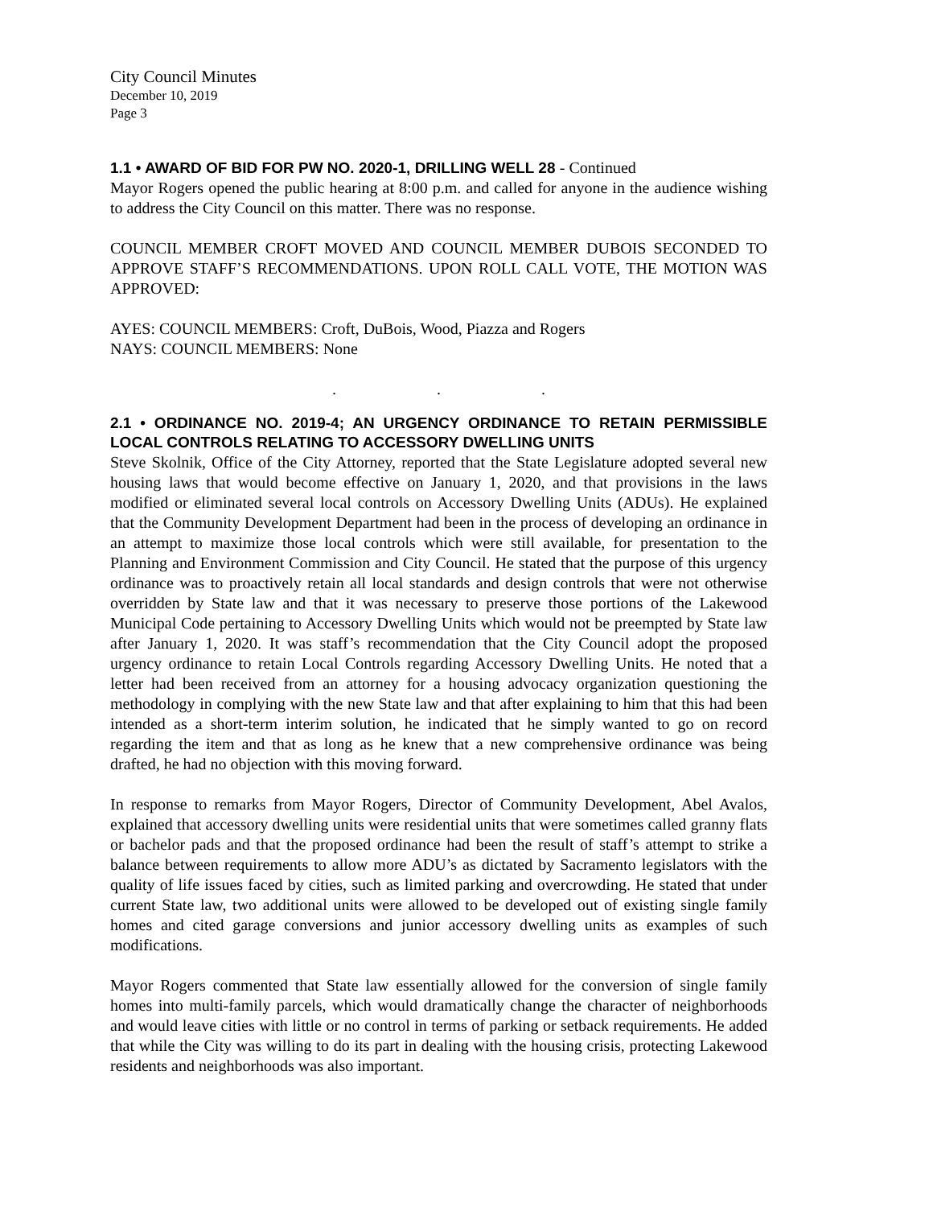City Council Minutes
December 10, 2019
Page 3
1.1 • AWARD OF BID FOR PW NO. 2020-1, DRILLING WELL 28 - Continued
Mayor Rogers opened the public hearing at 8:00 p.m. and called for anyone in the audience wishing to address the City Council on this matter. There was no response.
COUNCIL MEMBER CROFT MOVED AND COUNCIL MEMBER DUBOIS SECONDED TO APPROVE STAFF’S RECOMMENDATIONS. UPON ROLL CALL VOTE, THE MOTION WAS APPROVED:
AYES: COUNCIL MEMBERS: Croft, DuBois, Wood, Piazza and Rogers
NAYS: COUNCIL MEMBERS: None
. . .
2.1 • ORDINANCE NO. 2019-4; AN URGENCY ORDINANCE TO RETAIN PERMISSIBLE LOCAL CONTROLS RELATING TO ACCESSORY DWELLING UNITS
Steve Skolnik, Office of the City Attorney, reported that the State Legislature adopted several new housing laws that would become effective on January 1, 2020, and that provisions in the laws modified or eliminated several local controls on Accessory Dwelling Units (ADUs). He explained that the Community Development Department had been in the process of developing an ordinance in an attempt to maximize those local controls which were still available, for presentation to the Planning and Environment Commission and City Council. He stated that the purpose of this urgency ordinance was to proactively retain all local standards and design controls that were not otherwise overridden by State law and that it was necessary to preserve those portions of the Lakewood Municipal Code pertaining to Accessory Dwelling Units which would not be preempted by State law after January 1, 2020. It was staff’s recommendation that the City Council adopt the proposed urgency ordinance to retain Local Controls regarding Accessory Dwelling Units. He noted that a letter had been received from an attorney for a housing advocacy organization questioning the methodology in complying with the new State law and that after explaining to him that this had been intended as a short-term interim solution, he indicated that he simply wanted to go on record regarding the item and that as long as he knew that a new comprehensive ordinance was being drafted, he had no objection with this moving forward.
In response to remarks from Mayor Rogers, Director of Community Development, Abel Avalos, explained that accessory dwelling units were residential units that were sometimes called granny flats or bachelor pads and that the proposed ordinance had been the result of staff’s attempt to strike a balance between requirements to allow more ADU’s as dictated by Sacramento legislators with the quality of life issues faced by cities, such as limited parking and overcrowding. He stated that under current State law, two additional units were allowed to be developed out of existing single family homes and cited garage conversions and junior accessory dwelling units as examples of such modifications.
Mayor Rogers commented that State law essentially allowed for the conversion of single family homes into multi-family parcels, which would dramatically change the character of neighborhoods and would leave cities with little or no control in terms of parking or setback requirements. He added that while the City was willing to do its part in dealing with the housing crisis, protecting Lakewood residents and neighborhoods was also important.